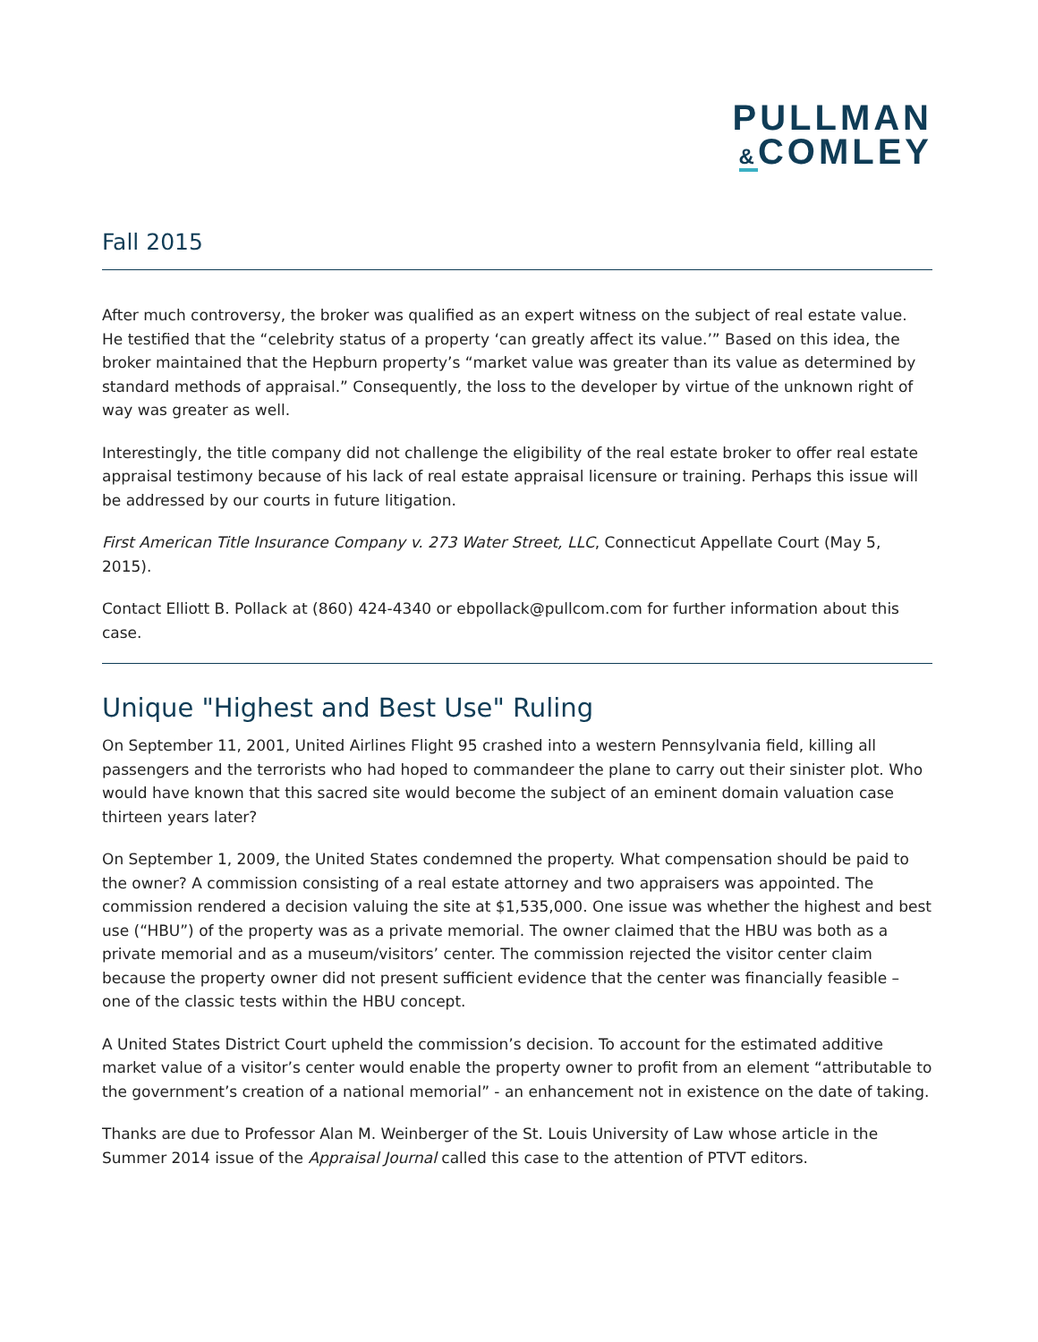PULLMAN
&COMLEY
Fall 2015
After much controversy, the broker was qualified as an expert witness on the subject of real estate value. He testified that the “celebrity status of a property ‘can greatly affect its value.’” Based on this idea, the broker maintained that the Hepburn property’s “market value was greater than its value as determined by standard methods of appraisal.” Consequently, the loss to the developer by virtue of the unknown right of way was greater as well.
Interestingly, the title company did not challenge the eligibility of the real estate broker to offer real estate appraisal testimony because of his lack of real estate appraisal licensure or training. Perhaps this issue will be addressed by our courts in future litigation.
First American Title Insurance Company v. 273 Water Street, LLC, Connecticut Appellate Court (May 5, 2015).
Contact Elliott B. Pollack at (860) 424-4340 or ebpollack@pullcom.com for further information about this case.
Unique "Highest and Best Use" Ruling
On September 11, 2001, United Airlines Flight 95 crashed into a western Pennsylvania field, killing all passengers and the terrorists who had hoped to commandeer the plane to carry out their sinister plot. Who would have known that this sacred site would become the subject of an eminent domain valuation case thirteen years later?
On September 1, 2009, the United States condemned the property. What compensation should be paid to the owner? A commission consisting of a real estate attorney and two appraisers was appointed. The commission rendered a decision valuing the site at $1,535,000. One issue was whether the highest and best use (“HBU”) of the property was as a private memorial. The owner claimed that the HBU was both as a private memorial and as a museum/visitors’ center. The commission rejected the visitor center claim because the property owner did not present sufficient evidence that the center was financially feasible – one of the classic tests within the HBU concept.
A United States District Court upheld the commission’s decision. To account for the estimated additive market value of a visitor’s center would enable the property owner to profit from an element “attributable to the government’s creation of a national memorial” - an enhancement not in existence on the date of taking.
Thanks are due to Professor Alan M. Weinberger of the St. Louis University of Law whose article in the Summer 2014 issue of the Appraisal Journal called this case to the attention of PTVT editors.